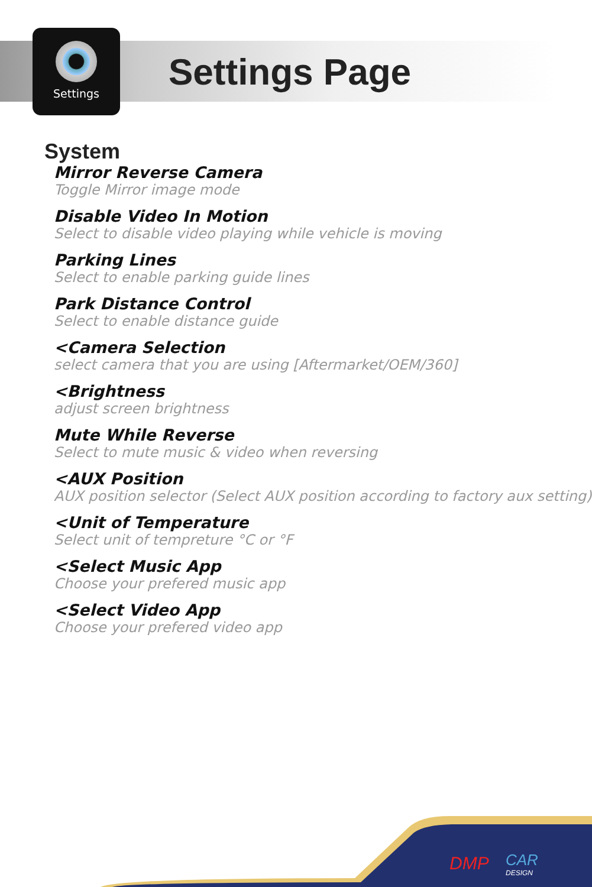Settings
Settings Page
System
Mirror Reverse Camera
Toggle Mirror image mode
Disable Video In Motion
Select to disable video playing while vehicle is moving
Parking Lines
Select to enable parking guide lines
Park Distance Control
Select to enable distance guide
<Camera Selection
select camera that you are using [Aftermarket/OEM/360]
<Brightness
adjust screen brightness
Mute While Reverse
Select to mute music & video when reversing
<AUX Position
AUX position selector (Select AUX position according to factory aux setting)
<Unit of Temperature
Select unit of tempreture °C or °F
<Select Music App
Choose your prefered music app
<Select Video App
Choose your prefered video app
DMP
CAR
DESIGN